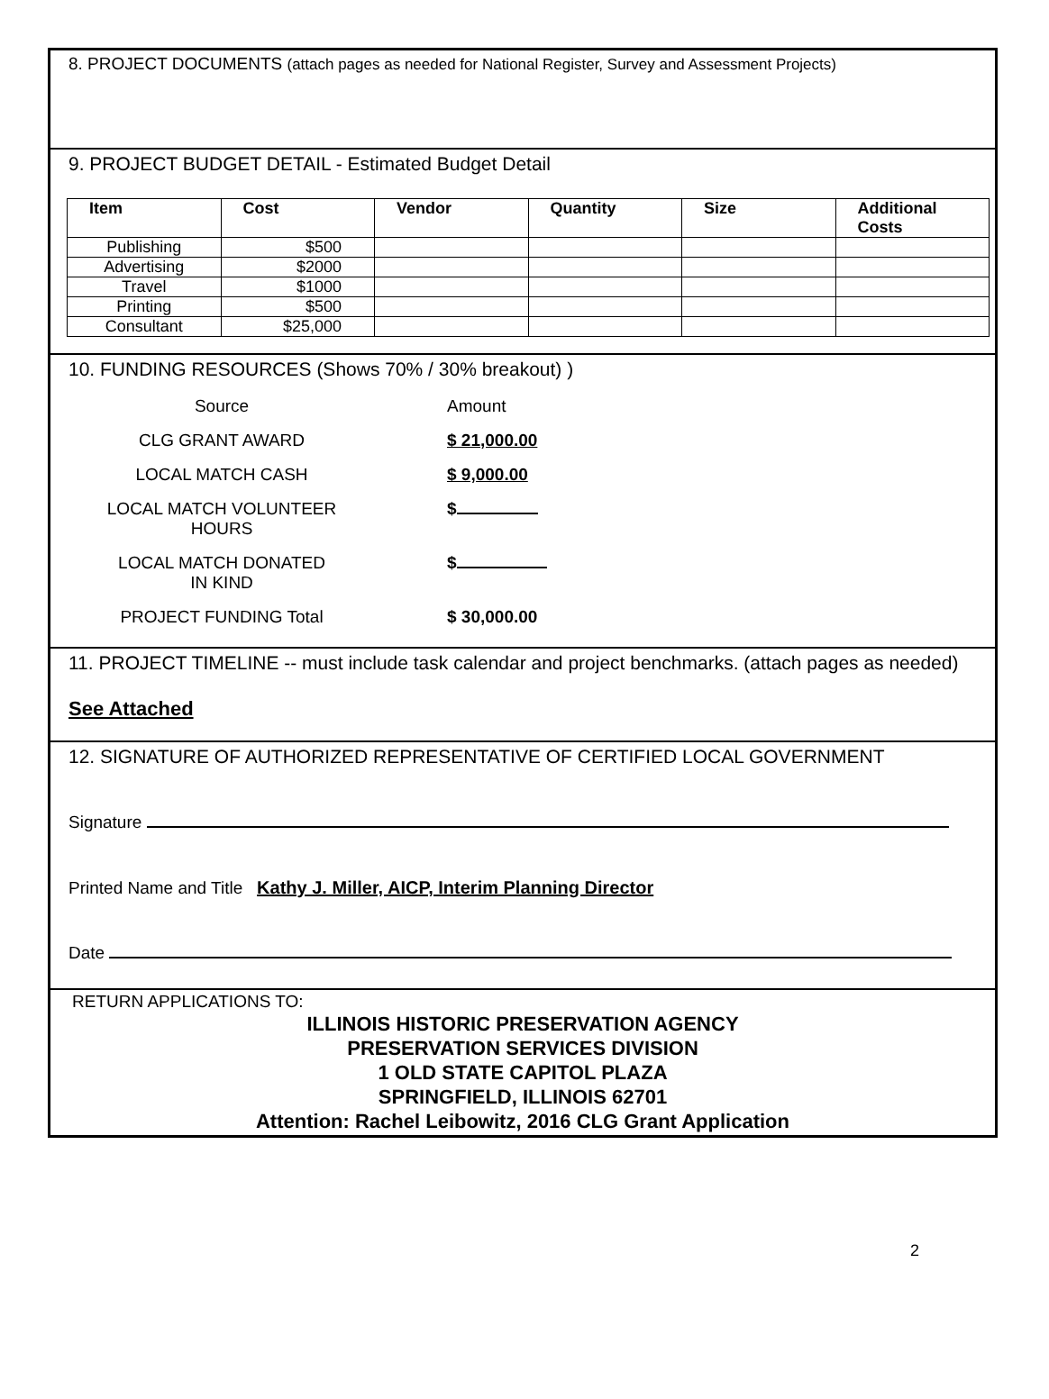8. PROJECT DOCUMENTS (attach pages as needed for National Register, Survey and Assessment Projects)
9. PROJECT BUDGET DETAIL - Estimated Budget Detail
| Item | Cost | Vendor | Quantity | Size | Additional Costs |
| --- | --- | --- | --- | --- | --- |
| Publishing | $500 | | | | |
| Advertising | $2000 | | | | |
| Travel | $1000 | | | | |
| Printing | $500 | | | | |
| Consultant | $25,000 | | | | |
10. FUNDING RESOURCES (Shows 70% / 30% breakout) )
| Source | Amount |
| CLG GRANT AWARD | $ 21,000.00 |
| LOCAL MATCH CASH | $ 9,000.00 |
| LOCAL MATCH VOLUNTEER HOURS | $ |
| LOCAL MATCH DONATED IN KIND | $ |
| PROJECT FUNDING Total | $ 30,000.00 |
11. PROJECT TIMELINE -- must include task calendar and project benchmarks. (attach pages as needed)
See Attached
12. SIGNATURE OF AUTHORIZED REPRESENTATIVE OF CERTIFIED LOCAL GOVERNMENT
Signature
Printed Name and Title Kathy J. Miller, AICP, Interim Planning Director
Date
RETURN APPLICATIONS TO:
ILLINOIS HISTORIC PRESERVATION AGENCY
PRESERVATION SERVICES DIVISION
1 OLD STATE CAPITOL PLAZA
SPRINGFIELD, ILLINOIS 62701
Attention: Rachel Leibowitz, 2016 CLG Grant Application
2